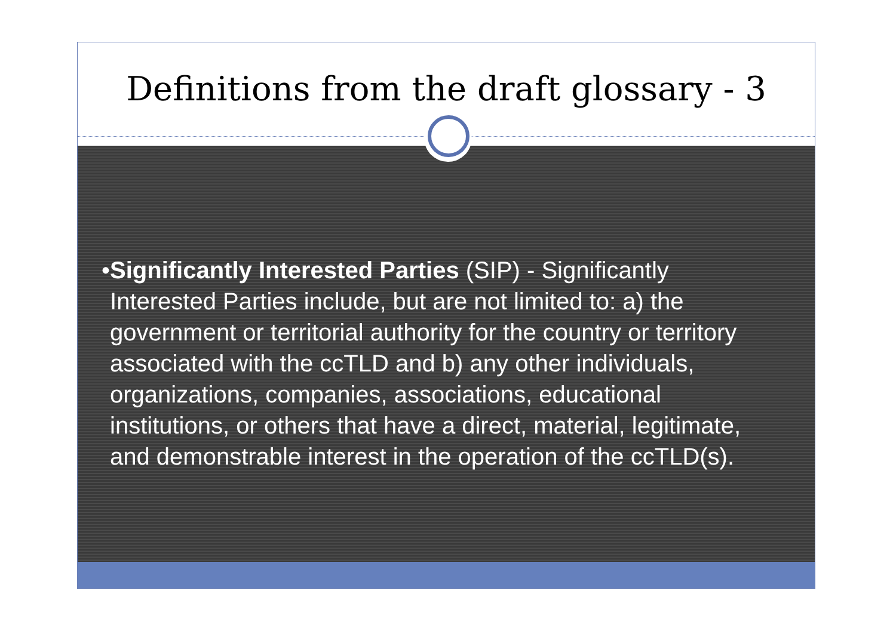Definitions from the draft glossary - 3
• Significantly Interested Parties (SIP) - Significantly Interested Parties include, but are not limited to: a) the government or territorial authority for the country or territory associated with the ccTLD and b) any other individuals, organizations, companies, associations, educational institutions, or others that have a direct, material, legitimate, and demonstrable interest in the operation of the ccTLD(s).